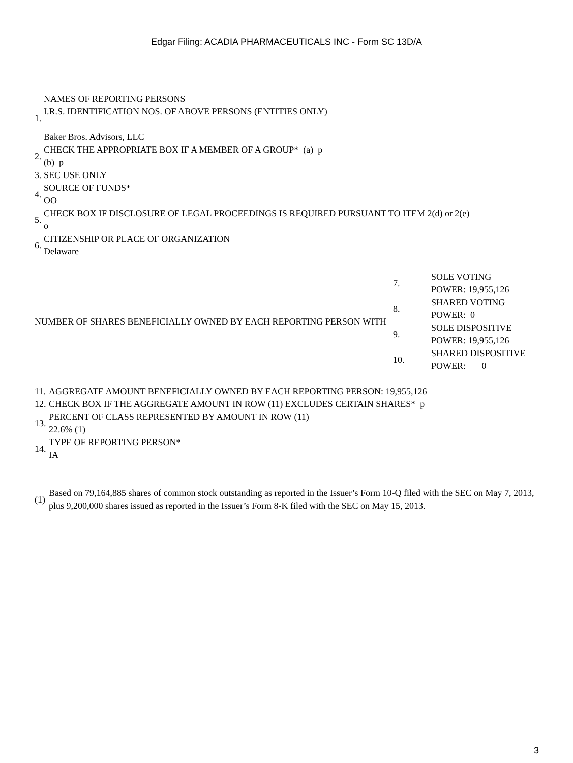Edgar Filing: ACADIA PHARMACEUTICALS INC - Form SC 13D/A
| 1. | NAMES OF REPORTING PERSONS I.R.S. IDENTIFICATION NOS. OF ABOVE PERSONS (ENTITIES ONLY) Baker Bros. Advisors, LLC |
| 2. | CHECK THE APPROPRIATE BOX IF A MEMBER OF A GROUP* (a) p (b) p |
| 3. | SEC USE ONLY |
| 4. | SOURCE OF FUNDS* OO |
| 5. | CHECK BOX IF DISCLOSURE OF LEGAL PROCEEDINGS IS REQUIRED PURSUANT TO ITEM 2(d) or 2(e) o |
| 6. | CITIZENSHIP OR PLACE OF ORGANIZATION Delaware |
| NUMBER OF SHARES BENEFICIALLY OWNED BY EACH REPORTING PERSON WITH | 7. | SOLE VOTING POWER: 19,955,126 |
| | 8. | SHARED VOTING POWER: 0 |
| | 9. | SOLE DISPOSITIVE POWER: 19,955,126 |
| | 10. | SHARED DISPOSITIVE POWER: 0 |
| 11. | AGGREGATE AMOUNT BENEFICIALLY OWNED BY EACH REPORTING PERSON: 19,955,126 |
| 12. | CHECK BOX IF THE AGGREGATE AMOUNT IN ROW (11) EXCLUDES CERTAIN SHARES* p |
| 13. | PERCENT OF CLASS REPRESENTED BY AMOUNT IN ROW (11) 22.6% (1) |
| 14. | TYPE OF REPORTING PERSON* IA |
| (1) | Based on 79,164,885 shares of common stock outstanding as reported in the Issuer’s Form 10-Q filed with the SEC on May 7, 2013, plus 9,200,000 shares issued as reported in the Issuer’s Form 8-K filed with the SEC on May 15, 2013. |
3